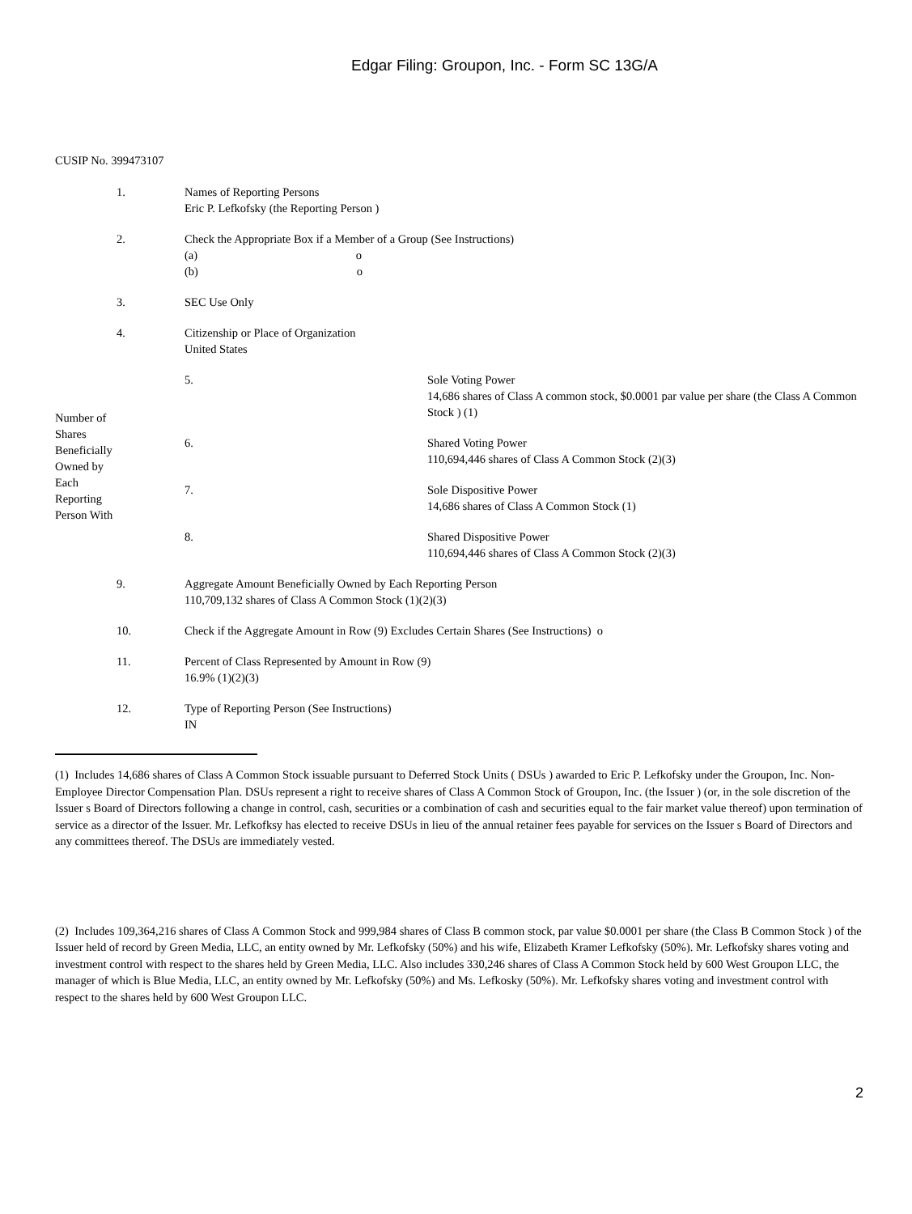Edgar Filing: Groupon, Inc. - Form SC 13G/A
CUSIP No. 399473107
| 1. | Names of Reporting Persons Eric P. Lefkofsky (the Reporting Person ) | | |
| 2. | Check the Appropriate Box if a Member of a Group (See Instructions) (a) o (b) o | | |
| 3. | SEC Use Only | | |
| 4. | Citizenship or Place of Organization United States | | |
| Number of Shares Beneficially Owned by Each Reporting Person With | | 5. | Sole Voting Power 14,686 shares of Class A common stock, $0.0001 par value per share (the Class A Common Stock ) (1) |
| | | 6. | Shared Voting Power 110,694,446 shares of Class A Common Stock (2)(3) |
| | | 7. | Sole Dispositive Power 14,686 shares of Class A Common Stock (1) |
| | | 8. | Shared Dispositive Power 110,694,446 shares of Class A Common Stock (2)(3) |
| 9. | Aggregate Amount Beneficially Owned by Each Reporting Person 110,709,132 shares of Class A Common Stock (1)(2)(3) | | |
| 10. | Check if the Aggregate Amount in Row (9) Excludes Certain Shares (See Instructions) o | | |
| 11. | Percent of Class Represented by Amount in Row (9) 16.9% (1)(2)(3) | | |
| 12. | Type of Reporting Person (See Instructions) IN | | |
(1) Includes 14,686 shares of Class A Common Stock issuable pursuant to Deferred Stock Units ( DSUs ) awarded to Eric P. Lefkofsky under the Groupon, Inc. Non-Employee Director Compensation Plan. DSUs represent a right to receive shares of Class A Common Stock of Groupon, Inc. (the Issuer ) (or, in the sole discretion of the Issuer s Board of Directors following a change in control, cash, securities or a combination of cash and securities equal to the fair market value thereof) upon termination of service as a director of the Issuer. Mr. Lefkofksy has elected to receive DSUs in lieu of the annual retainer fees payable for services on the Issuer s Board of Directors and any committees thereof. The DSUs are immediately vested.
(2) Includes 109,364,216 shares of Class A Common Stock and 999,984 shares of Class B common stock, par value $0.0001 per share (the Class B Common Stock ) of the Issuer held of record by Green Media, LLC, an entity owned by Mr. Lefkofsky (50%) and his wife, Elizabeth Kramer Lefkofsky (50%). Mr. Lefkofsky shares voting and investment control with respect to the shares held by Green Media, LLC. Also includes 330,246 shares of Class A Common Stock held by 600 West Groupon LLC, the manager of which is Blue Media, LLC, an entity owned by Mr. Lefkofsky (50%) and Ms. Lefkosky (50%). Mr. Lefkofsky shares voting and investment control with respect to the shares held by 600 West Groupon LLC.
2